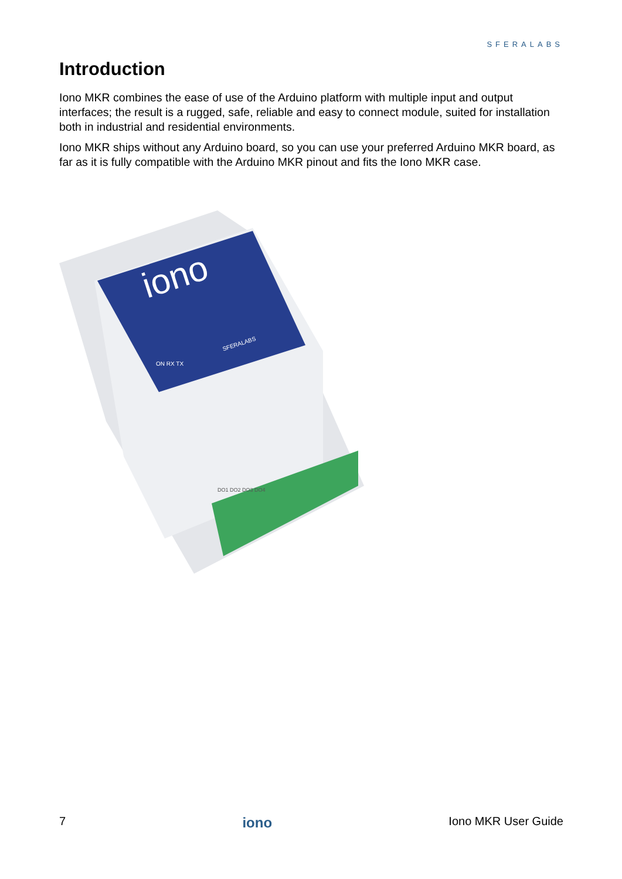SFERALABS
Introduction
Iono MKR combines the ease of use of the Arduino platform with multiple input and output interfaces; the result is a rugged, safe, reliable and easy to connect module, suited for installation both in industrial and residential environments.
Iono MKR ships without any Arduino board, so you can use your preferred Arduino MKR board, as far as it is fully compatible with the Arduino MKR pinout and fits the Iono MKR case.
iono
SFERALABS
ON RX TX
DO1 DO2 DO3 DO4
7 iono Iono MKR User Guide